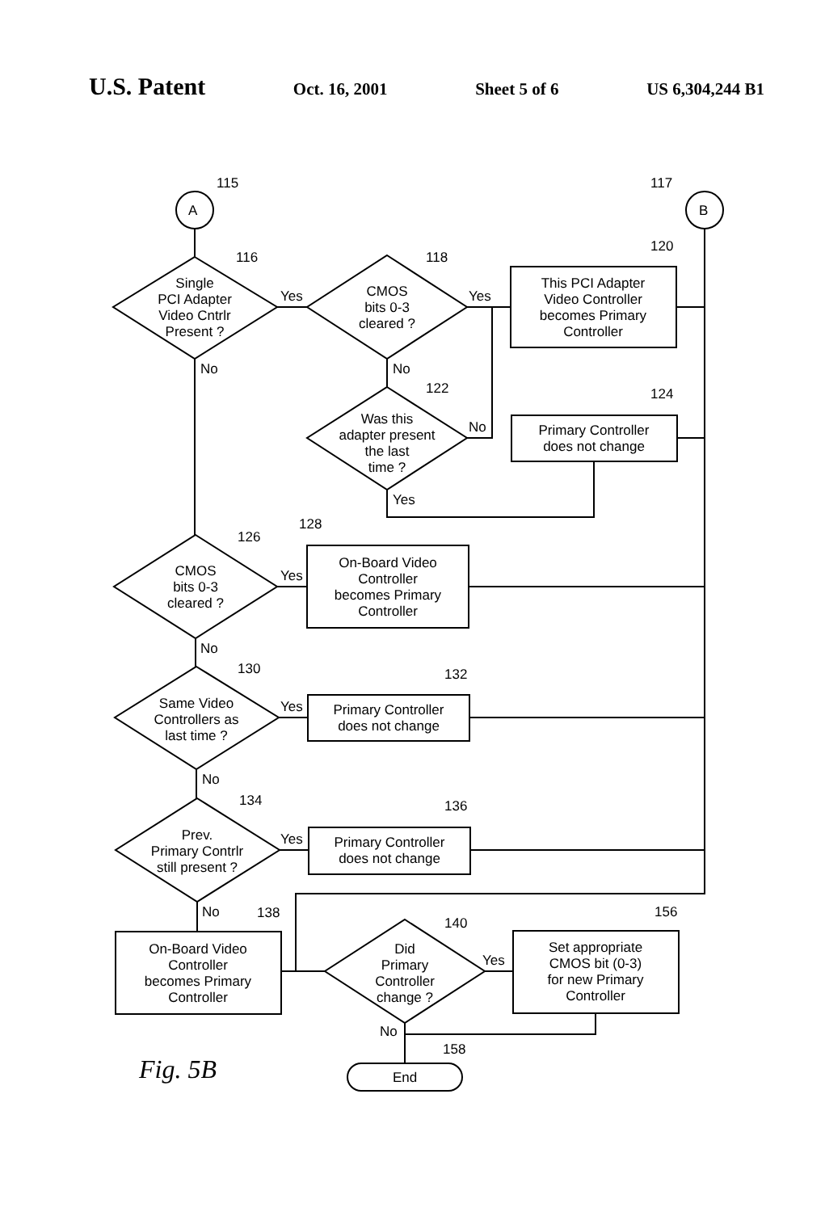U.S. Patent Oct. 16, 2001 Sheet 5 of 6 US 6,304,244 B1
A
115
B
117
Single
PCI Adapter
Video Cntrlr
Present ?
116
CMOS
bits 0-3
cleared ?
118
This PCI Adapter
Video Controller
becomes Primary
Controller
120
Was this
adapter present
the last
time ?
122
Primary Controller
does not change
124
CMOS
bits 0-3
cleared ?
126
On-Board Video
Controller
becomes Primary
Controller
128
Same Video
Controllers as
last time ?
130
Primary Controller
does not change
132
Prev.
Primary Contrlr
still present ?
134
Primary Controller
does not change
136
On-Board Video
Controller
becomes Primary
Controller
138
Did
Primary
Controller
change ?
140
Set appropriate
CMOS bit (0-3)
for new Primary
Controller
156
End
158
Fig. 5B
Yes
No
Yes
No
No
Yes
Yes
No
Yes
No
Yes
No
Yes
No